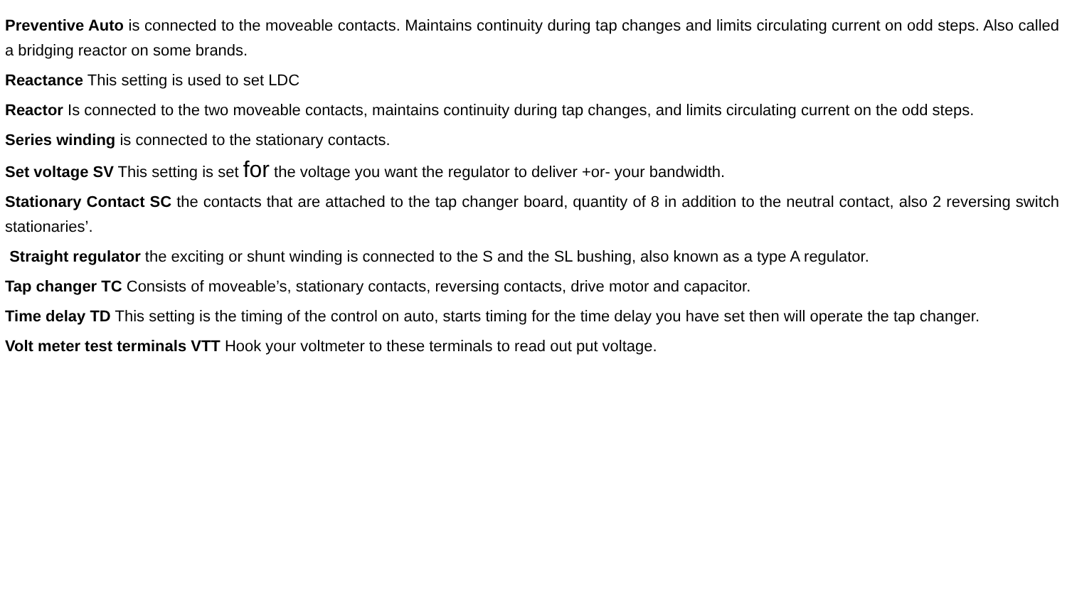Preventive Auto is connected to the moveable contacts. Maintains continuity during tap changes and limits circulating current on odd steps. Also called a bridging reactor on some brands.
Reactance This setting is used to set LDC
Reactor Is connected to the two moveable contacts, maintains continuity during tap changes, and limits circulating current on the odd steps.
Series winding is connected to the stationary contacts.
Set voltage SV This setting is set for the voltage you want the regulator to deliver +or- your bandwidth.
Stationary Contact SC the contacts that are attached to the tap changer board, quantity of 8 in addition to the neutral contact, also 2 reversing switch stationaries’.
Straight regulator the exciting or shunt winding is connected to the S and the SL bushing, also known as a type A regulator.
Tap changer TC Consists of moveable’s, stationary contacts, reversing contacts, drive motor and capacitor.
Time delay TD This setting is the timing of the control on auto, starts timing for the time delay you have set then will operate the tap changer.
Volt meter test terminals VTT Hook your voltmeter to these terminals to read out put voltage.